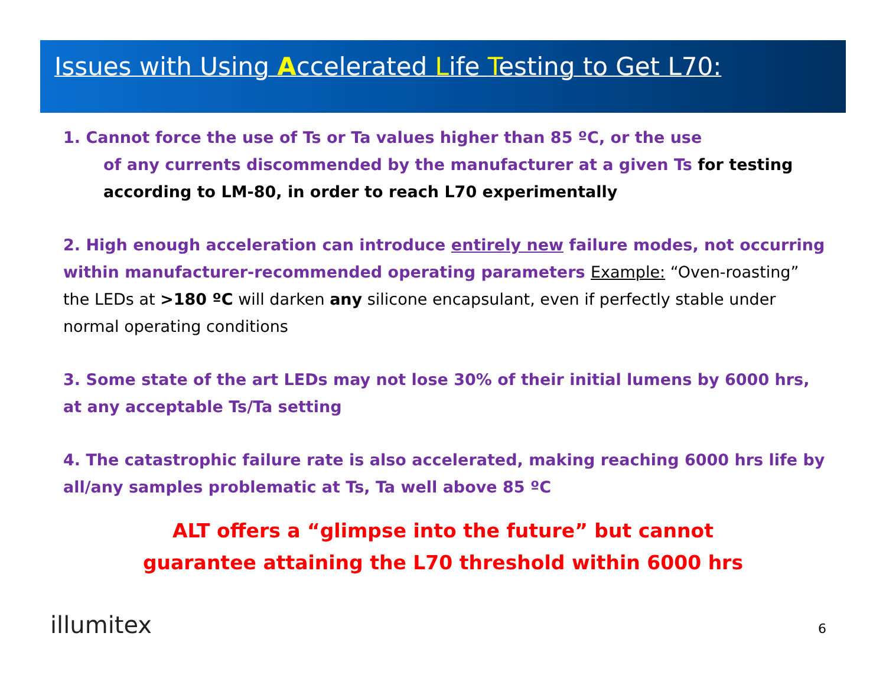Issues with Using Accelerated Life Testing to Get L70:
1. Cannot force the use of Ts or Ta values higher than 85 ºC, or the use
of any currents discommended by the manufacturer at a given Ts for testing according to LM-80, in order to reach L70 experimentally
2. High enough acceleration can introduce entirely new failure modes, not occurring within manufacturer-recommended operating parameters Example: “Oven-roasting” the LEDs at >180 ºC will darken any silicone encapsulant, even if perfectly stable under normal operating conditions
3. Some state of the art LEDs may not lose 30% of their initial lumens by 6000 hrs, at any acceptable Ts/Ta setting
4. The catastrophic failure rate is also accelerated, making reaching 6000 hrs life by all/any samples problematic at Ts, Ta well above 85 ºC
ALT offers a “glimpse into the future” but cannot
guarantee attaining the L70 threshold within 6000 hrs
illumitex 6